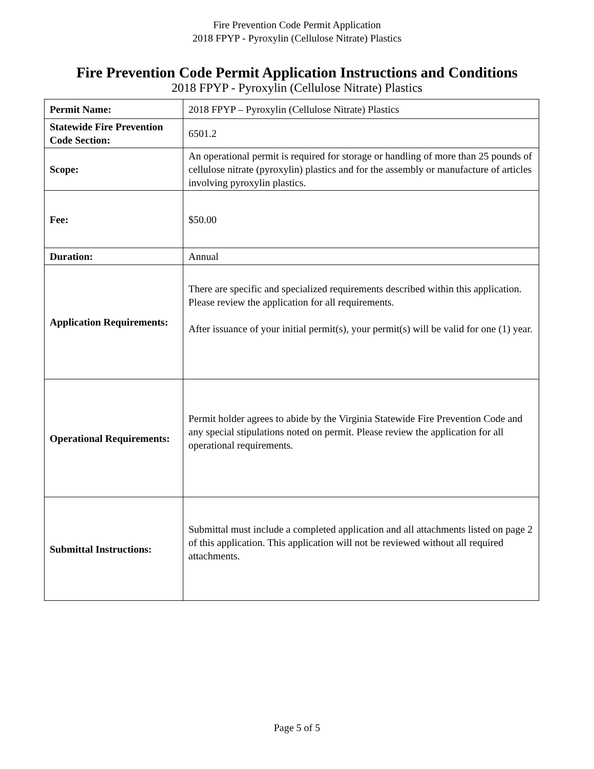Fire Prevention Code Permit Application
2018 FPYP - Pyroxylin (Cellulose Nitrate) Plastics
Fire Prevention Code Permit Application Instructions and Conditions
2018 FPYP - Pyroxylin (Cellulose Nitrate) Plastics
| Permit Name: | 2018 FPYP – Pyroxylin (Cellulose Nitrate) Plastics |
| Statewide Fire Prevention Code Section: | 6501.2 |
| Scope: | An operational permit is required for storage or handling of more than 25 pounds of cellulose nitrate (pyroxylin) plastics and for the assembly or manufacture of articles involving pyroxylin plastics. |
| Fee: | $50.00 |
| Duration: | Annual |
| Application Requirements: | There are specific and specialized requirements described within this application. Please review the application for all requirements. After issuance of your initial permit(s), your permit(s) will be valid for one (1) year. |
| Operational Requirements: | Permit holder agrees to abide by the Virginia Statewide Fire Prevention Code and any special stipulations noted on permit. Please review the application for all operational requirements. |
| Submittal Instructions: | Submittal must include a completed application and all attachments listed on page 2 of this application. This application will not be reviewed without all required attachments. |
Page 5 of 5